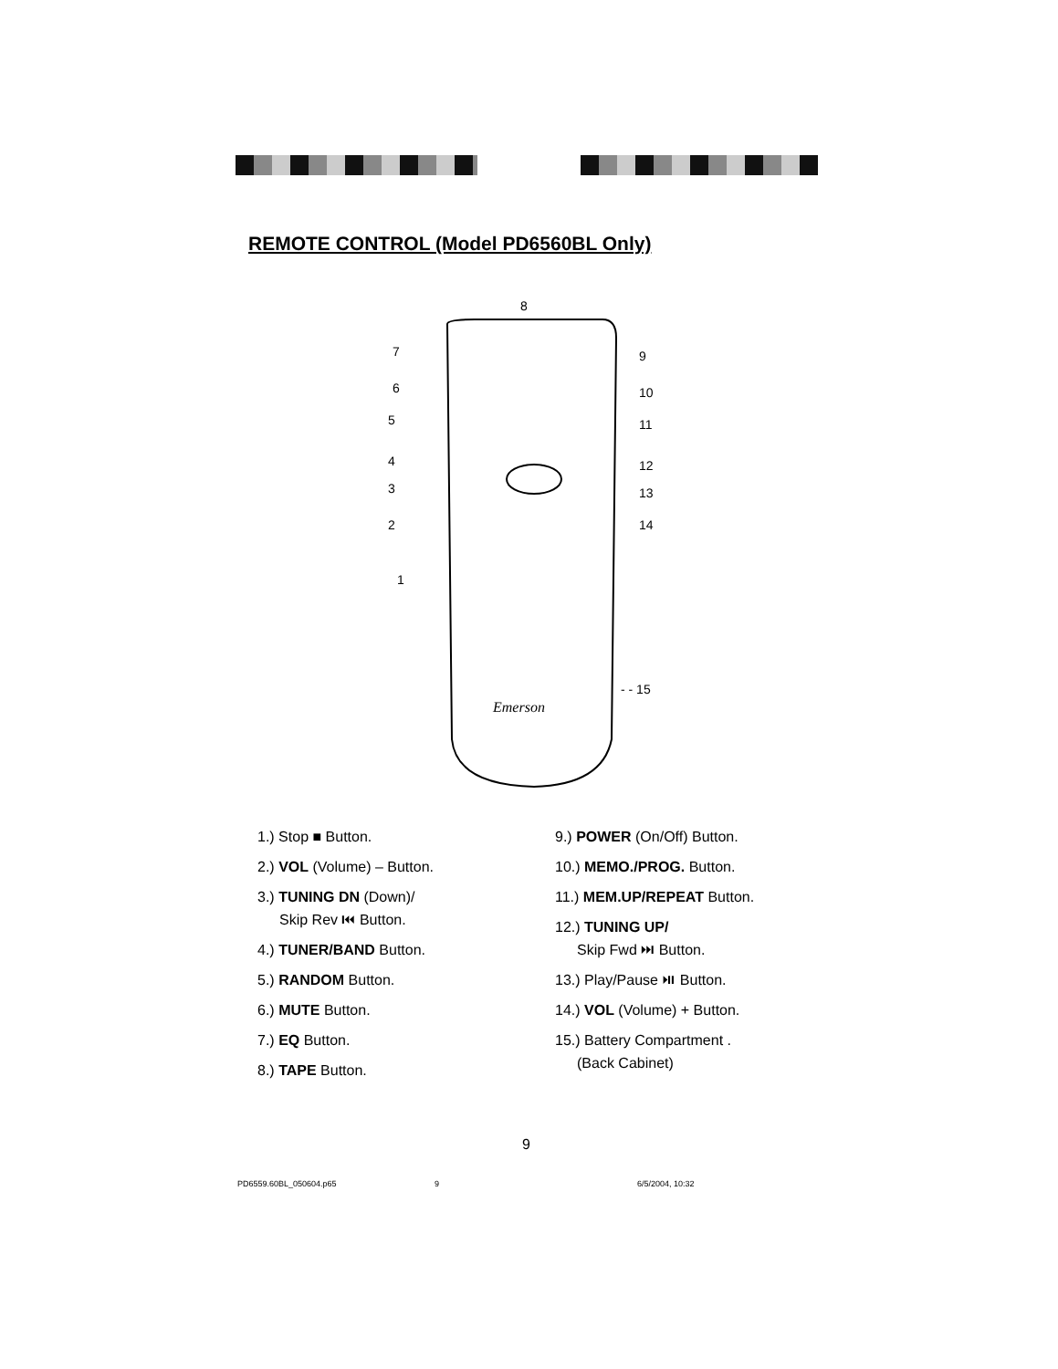REMOTE CONTROL (Model PD6560BL Only)
8
7
9
6
10
5
11
4
12
3
13
2
14
1
- - 15
Emerson
1.) Stop ■ Button.
2.) VOL (Volume) – Button.
3.) TUNING DN (Down)/
Skip Rev ⏮ Button.
4.) TUNER/BAND Button.
5.) RANDOM Button.
6.) MUTE Button.
7.) EQ Button.
8.) TAPE Button.
9.) POWER (On/Off) Button.
10.) MEMO./PROG. Button.
11.) MEM.UP/REPEAT Button.
12.) TUNING UP/
Skip Fwd ⏭ Button.
13.) Play/Pause ⏯ Button.
14.) VOL (Volume) + Button.
15.) Battery Compartment .
(Back Cabinet)
9
PD6559.60BL_050604.p65 9 6/5/2004, 10:32